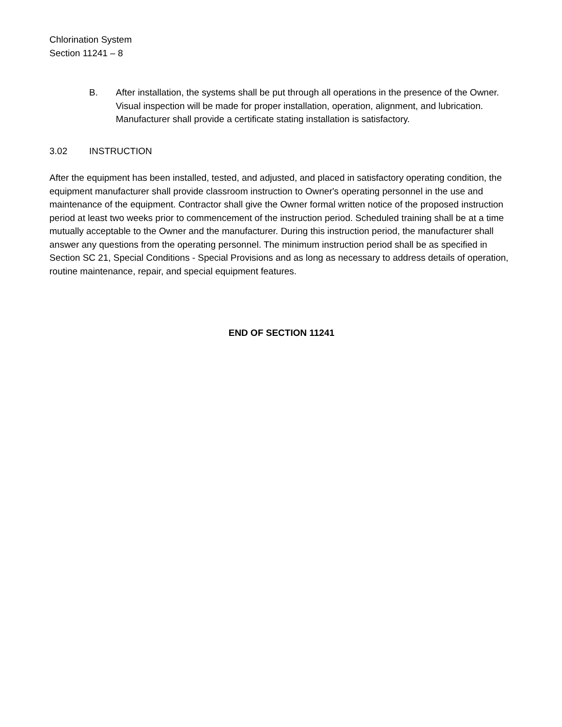Chlorination System
Section 11241 – 8
B. After installation, the systems shall be put through all operations in the presence of the Owner. Visual inspection will be made for proper installation, operation, alignment, and lubrication. Manufacturer shall provide a certificate stating installation is satisfactory.
3.02 INSTRUCTION
After the equipment has been installed, tested, and adjusted, and placed in satisfactory operating condition, the equipment manufacturer shall provide classroom instruction to Owner's operating personnel in the use and maintenance of the equipment. Contractor shall give the Owner formal written notice of the proposed instruction period at least two weeks prior to commencement of the instruction period. Scheduled training shall be at a time mutually acceptable to the Owner and the manufacturer. During this instruction period, the manufacturer shall answer any questions from the operating personnel. The minimum instruction period shall be as specified in Section SC 21, Special Conditions - Special Provisions and as long as necessary to address details of operation, routine maintenance, repair, and special equipment features.
END OF SECTION 11241